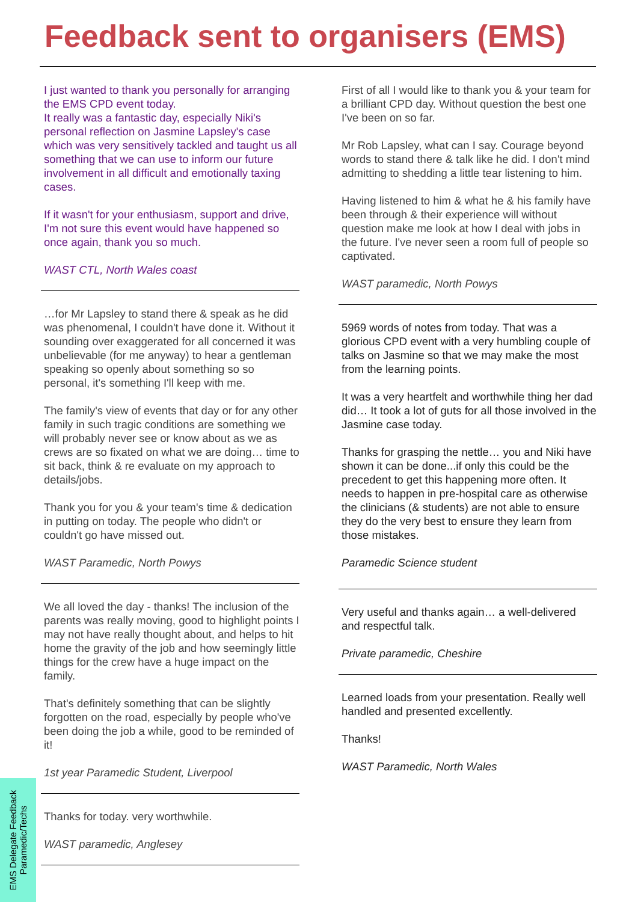Feedback sent to organisers (EMS)
I just wanted to thank you personally for arranging the EMS CPD event today.
It really was a fantastic day, especially Niki's personal reflection on Jasmine Lapsley's case which was very sensitively tackled and taught us all something that we can use to inform our future involvement in all difficult and emotionally taxing cases.
If it wasn't for your enthusiasm, support and drive, I'm not sure this event would have happened so once again, thank you so much.
WAST CTL, North Wales coast
…for Mr Lapsley to stand there & speak as he did was phenomenal, I couldn't have done it. Without it sounding over exaggerated for all concerned it was unbelievable (for me anyway) to hear a gentleman speaking so openly about something so so personal, it's something I'll keep with me.
The family's view of events that day or for any other family in such tragic conditions are something we will probably never see or know about as we as crews are so fixated on what we are doing… time to sit back, think & re evaluate on my approach to details/jobs.
Thank you for you & your team's time & dedication in putting on today. The people who didn't or couldn't go have missed out.
WAST Paramedic, North Powys
We all loved the day - thanks! The inclusion of the parents was really moving, good to highlight points I may not have really thought about, and helps to hit home the gravity of the job and how seemingly little things for the crew have a huge impact on the family.
That's definitely something that can be slightly forgotten on the road, especially by people who've been doing the job a while, good to be reminded of it!
1st year Paramedic Student, Liverpool
Thanks for today. very worthwhile.
WAST paramedic, Anglesey
First of all I would like to thank you & your team for a brilliant CPD day. Without question the best one I've been on so far.
Mr Rob Lapsley, what can I say. Courage beyond words to stand there & talk like he did. I don't mind admitting to shedding a little tear listening to him.
Having listened to him & what he & his family have been through & their experience will without question make me look at how I deal with jobs in the future. I've never seen a room full of people so captivated.
WAST paramedic, North Powys
5969 words of notes from today. That was a glorious CPD event with a very humbling couple of talks on Jasmine so that we may make the most from the learning points.
It was a very heartfelt and worthwhile thing her dad did… It took a lot of guts for all those involved in the Jasmine case today.
Thanks for grasping the nettle… you and Niki have shown it can be done...if only this could be the precedent to get this happening more often. It needs to happen in pre-hospital care as otherwise the clinicians (& students) are not able to ensure they do the very best to ensure they learn from those mistakes.
Paramedic Science student
Very useful and thanks again… a well-delivered and respectful talk.
Private paramedic, Cheshire
Learned loads from your presentation. Really well handled and presented excellently.
Thanks!
WAST Paramedic, North Wales
EMS Delegate Feedback
Paramedic/Techs